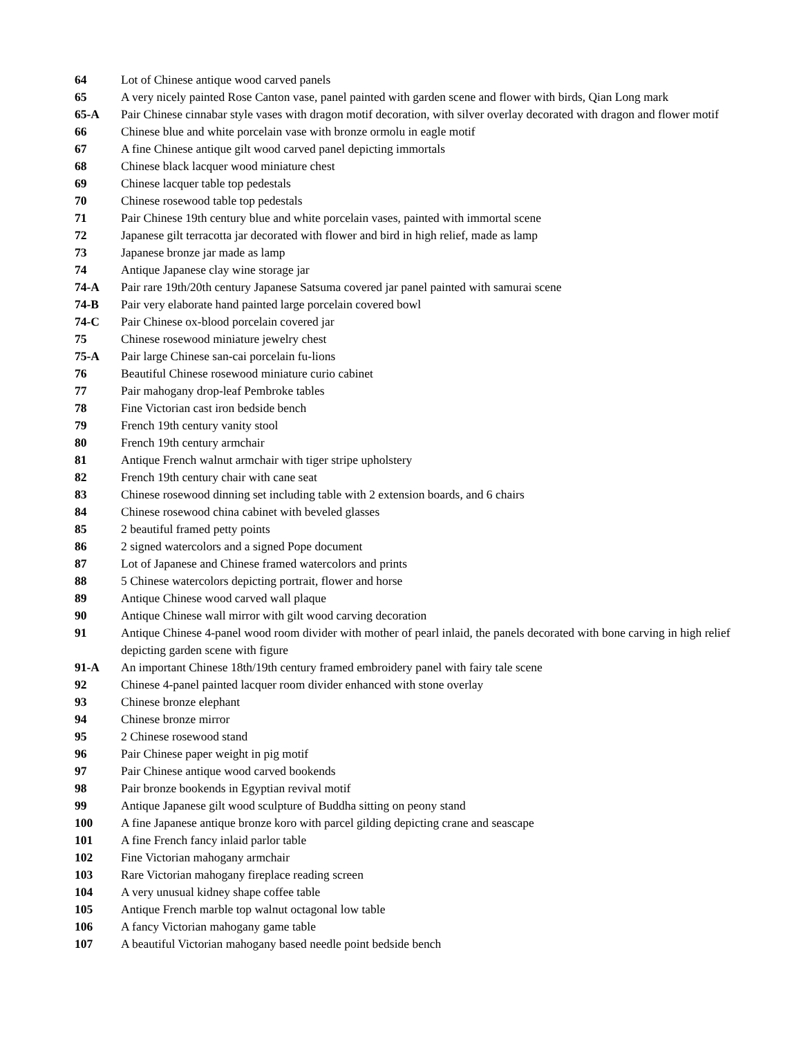64 Lot of Chinese antique wood carved panels
65 A very nicely painted Rose Canton vase, panel painted with garden scene and flower with birds, Qian Long mark
65-A Pair Chinese cinnabar style vases with dragon motif decoration, with silver overlay decorated with dragon and flower motif
66 Chinese blue and white porcelain vase with bronze ormolu in eagle motif
67 A fine Chinese antique gilt wood carved panel depicting immortals
68 Chinese black lacquer wood miniature chest
69 Chinese lacquer table top pedestals
70 Chinese rosewood table top pedestals
71 Pair Chinese 19th century blue and white porcelain vases, painted with immortal scene
72 Japanese gilt terracotta jar decorated with flower and bird in high relief, made as lamp
73 Japanese bronze jar made as lamp
74 Antique Japanese clay wine storage jar
74-A Pair rare 19th/20th century Japanese Satsuma covered jar panel painted with samurai scene
74-B Pair very elaborate hand painted large porcelain covered bowl
74-C Pair Chinese ox-blood porcelain covered jar
75 Chinese rosewood miniature jewelry chest
75-A Pair large Chinese san-cai porcelain fu-lions
76 Beautiful Chinese rosewood miniature curio cabinet
77 Pair mahogany drop-leaf Pembroke tables
78 Fine Victorian cast iron bedside bench
79 French 19th century vanity stool
80 French 19th century armchair
81 Antique French walnut armchair with tiger stripe upholstery
82 French 19th century chair with cane seat
83 Chinese rosewood dinning set including table with 2 extension boards, and 6 chairs
84 Chinese rosewood china cabinet with beveled glasses
85 2 beautiful framed petty points
86 2 signed watercolors and a signed Pope document
87 Lot of Japanese and Chinese framed watercolors and prints
88 5 Chinese watercolors depicting portrait, flower and horse
89 Antique Chinese wood carved wall plaque
90 Antique Chinese wall mirror with gilt wood carving decoration
91 Antique Chinese 4-panel wood room divider with mother of pearl inlaid, the panels decorated with bone carving in high relief depicting garden scene with figure
91-A An important Chinese 18th/19th century framed embroidery panel with fairy tale scene
92 Chinese 4-panel painted lacquer room divider enhanced with stone overlay
93 Chinese bronze elephant
94 Chinese bronze mirror
95 2 Chinese rosewood stand
96 Pair Chinese paper weight in pig motif
97 Pair Chinese antique wood carved bookends
98 Pair bronze bookends in Egyptian revival motif
99 Antique Japanese gilt wood sculpture of Buddha sitting on peony stand
100 A fine Japanese antique bronze koro with parcel gilding depicting crane and seascape
101 A fine French fancy inlaid parlor table
102 Fine Victorian mahogany armchair
103 Rare Victorian mahogany fireplace reading screen
104 A very unusual kidney shape coffee table
105 Antique French marble top walnut octagonal low table
106 A fancy Victorian mahogany game table
107 A beautiful Victorian mahogany based needle point bedside bench